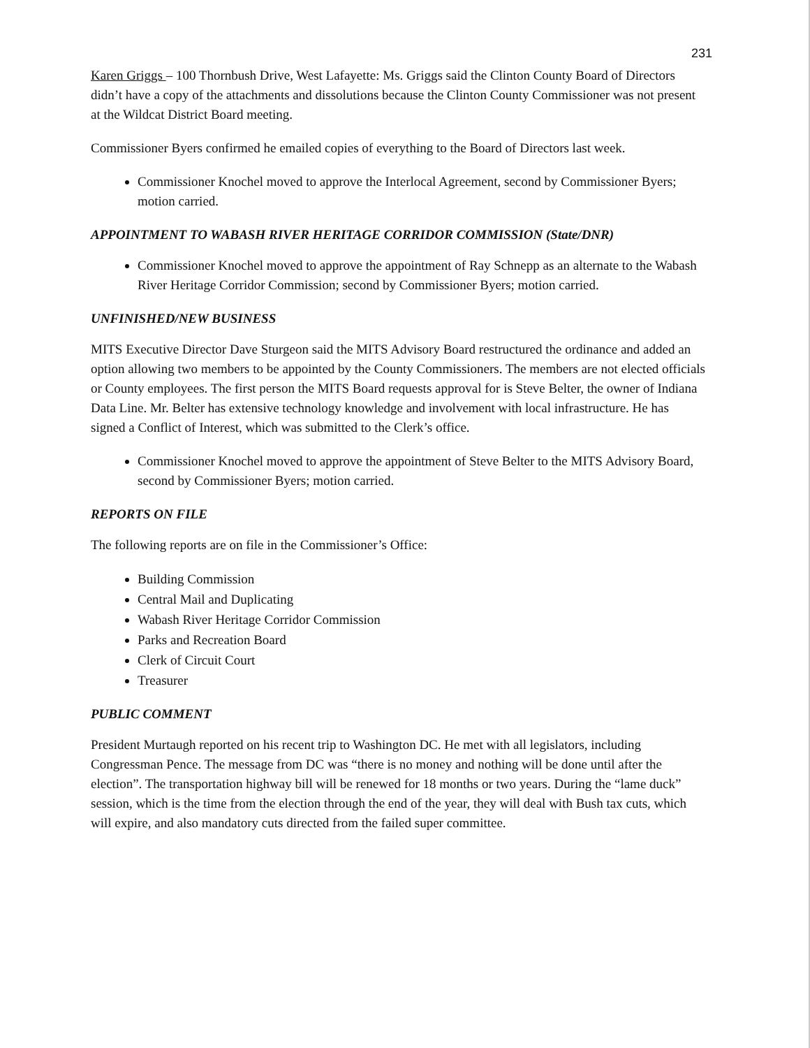231
Karen Griggs – 100 Thornbush Drive, West Lafayette: Ms. Griggs said the Clinton County Board of Directors didn’t have a copy of the attachments and dissolutions because the Clinton County Commissioner was not present at the Wildcat District Board meeting.
Commissioner Byers confirmed he emailed copies of everything to the Board of Directors last week.
Commissioner Knochel moved to approve the Interlocal Agreement, second by Commissioner Byers; motion carried.
APPOINTMENT TO WABASH RIVER HERITAGE CORRIDOR COMMISSION (State/DNR)
Commissioner Knochel moved to approve the appointment of Ray Schnepp as an alternate to the Wabash River Heritage Corridor Commission; second by Commissioner Byers; motion carried.
UNFINISHED/NEW BUSINESS
MITS Executive Director Dave Sturgeon said the MITS Advisory Board restructured the ordinance and added an option allowing two members to be appointed by the County Commissioners. The members are not elected officials or County employees. The first person the MITS Board requests approval for is Steve Belter, the owner of Indiana Data Line. Mr. Belter has extensive technology knowledge and involvement with local infrastructure. He has signed a Conflict of Interest, which was submitted to the Clerk’s office.
Commissioner Knochel moved to approve the appointment of Steve Belter to the MITS Advisory Board, second by Commissioner Byers; motion carried.
REPORTS ON FILE
The following reports are on file in the Commissioner’s Office:
Building Commission
Central Mail and Duplicating
Wabash River Heritage Corridor Commission
Parks and Recreation Board
Clerk of Circuit Court
Treasurer
PUBLIC COMMENT
President Murtaugh reported on his recent trip to Washington DC. He met with all legislators, including Congressman Pence. The message from DC was “there is no money and nothing will be done until after the election”. The transportation highway bill will be renewed for 18 months or two years. During the “lame duck” session, which is the time from the election through the end of the year, they will deal with Bush tax cuts, which will expire, and also mandatory cuts directed from the failed super committee.